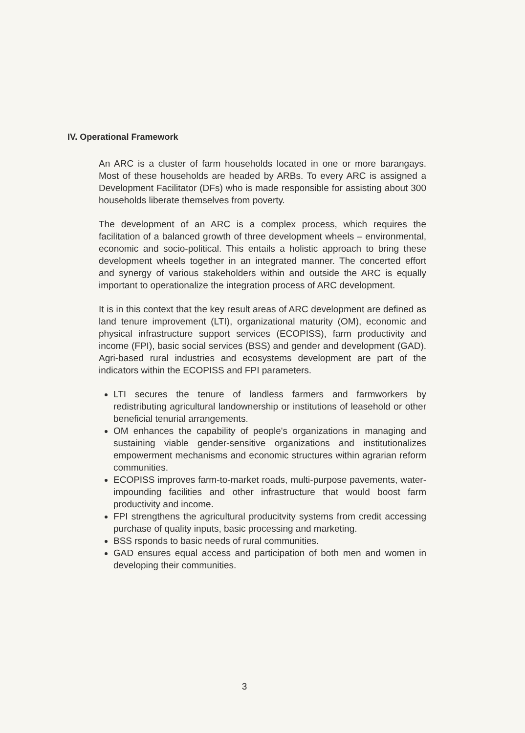IV. Operational Framework
An ARC is a cluster of farm households located in one or more barangays. Most of these households are headed by ARBs. To every ARC is assigned a Development Facilitator (DFs) who is made responsible for assisting about 300 households liberate themselves from poverty.
The development of an ARC is a complex process, which requires the facilitation of a balanced growth of three development wheels – environmental, economic and socio-political. This entails a holistic approach to bring these development wheels together in an integrated manner. The concerted effort and synergy of various stakeholders within and outside the ARC is equally important to operationalize the integration process of ARC development.
It is in this context that the key result areas of ARC development are defined as land tenure improvement (LTI), organizational maturity (OM), economic and physical infrastructure support services (ECOPISS), farm productivity and income (FPI), basic social services (BSS) and gender and development (GAD). Agri-based rural industries and ecosystems development are part of the indicators within the ECOPISS and FPI parameters.
LTI secures the tenure of landless farmers and farmworkers by redistributing agricultural landownership or institutions of leasehold or other beneficial tenurial arrangements.
OM enhances the capability of people's organizations in managing and sustaining viable gender-sensitive organizations and institutionalizes empowerment mechanisms and economic structures within agrarian reform communities.
ECOPISS improves farm-to-market roads, multi-purpose pavements, water-impounding facilities and other infrastructure that would boost farm productivity and income.
FPI strengthens the agricultural producitvity systems from credit accessing purchase of quality inputs, basic processing and marketing.
BSS rsponds to basic needs of rural communities.
GAD ensures equal access and participation of both men and women in developing their communities.
3